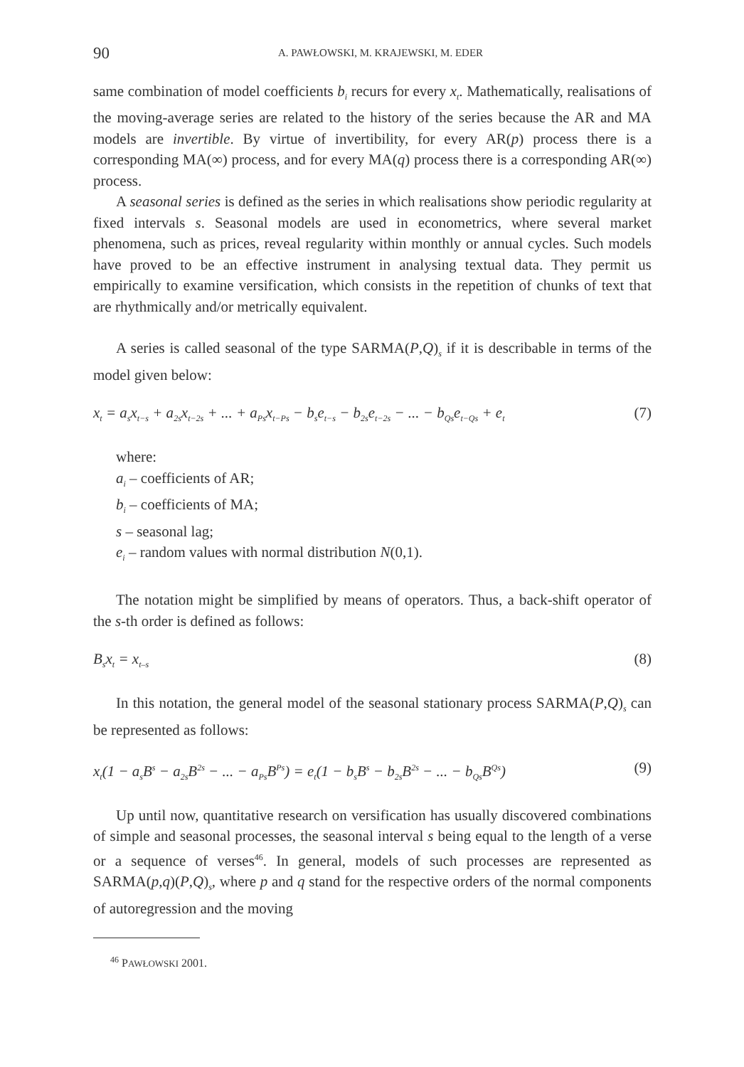90 A. PAWŁOWSKI, M. KRAJEWSKI, M. EDER
same combination of model coefficients b<sub>i</sub> recurs for every x<sub>t</sub>. Mathematically, realisations of the moving-average series are related to the history of the series because the AR and MA models are invertible. By virtue of invertibility, for every AR(p) process there is a corresponding MA(∞) process, and for every MA(q) process there is a corresponding AR(∞) process.
A seasonal series is defined as the series in which realisations show periodic regularity at fixed intervals s. Seasonal models are used in econometrics, where several market phenomena, such as prices, reveal regularity within monthly or annual cycles. Such models have proved to be an effective instrument in analysing textual data. They permit us empirically to examine versification, which consists in the repetition of chunks of text that are rhythmically and/or metrically equivalent.
A series is called seasonal of the type SARMA(P,Q)<sub>s</sub> if it is describable in terms of the model given below:
x<sub>t</sub> = a<sub>s</sub>x<sub>t−s</sub> + a<sub>2s</sub>x<sub>t−2s</sub> + ... + a<sub>Ps</sub>x<sub>t−Ps</sub> − b<sub>s</sub>e<sub>t−s</sub> − b<sub>2s</sub>e<sub>t−2s</sub> − ... − b<sub>Qs</sub>e<sub>t−Qs</sub> + e<sub>t</sub> (7)
where:
a<sub>i</sub> – coefficients of AR;
b<sub>i</sub> – coefficients of MA;
s – seasonal lag;
e<sub>i</sub> – random values with normal distribution N(0,1).
The notation might be simplified by means of operators. Thus, a back-shift operator of the s-th order is defined as follows:
B<sub>s</sub>x<sub>t</sub> = x<sub>t–s</sub> (8)
In this notation, the general model of the seasonal stationary process SARMA(P,Q)<sub>s</sub> can be represented as follows:
x<sub>t</sub>(1 − a<sub>s</sub>B<sup>s</sup> − a<sub>2s</sub>B<sup>2s</sup> − ... − a<sub>Ps</sub>B<sup>Ps</sup>) = e<sub>t</sub>(1 − b<sub>s</sub>B<sup>s</sup> − b<sub>2s</sub>B<sup>2s</sup> − ... − b<sub>Qs</sub>B<sup>Qs</sup>) (9)
Up until now, quantitative research on versification has usually discovered combinations of simple and seasonal processes, the seasonal interval s being equal to the length of a verse or a sequence of verses<sup>46</sup>. In general, models of such processes are represented as SARMA(p,q)(P,Q)<sub>s</sub>, where p and q stand for the respective orders of the normal components of autoregression and the moving
<sup>46</sup> PAWŁOWSKI 2001.